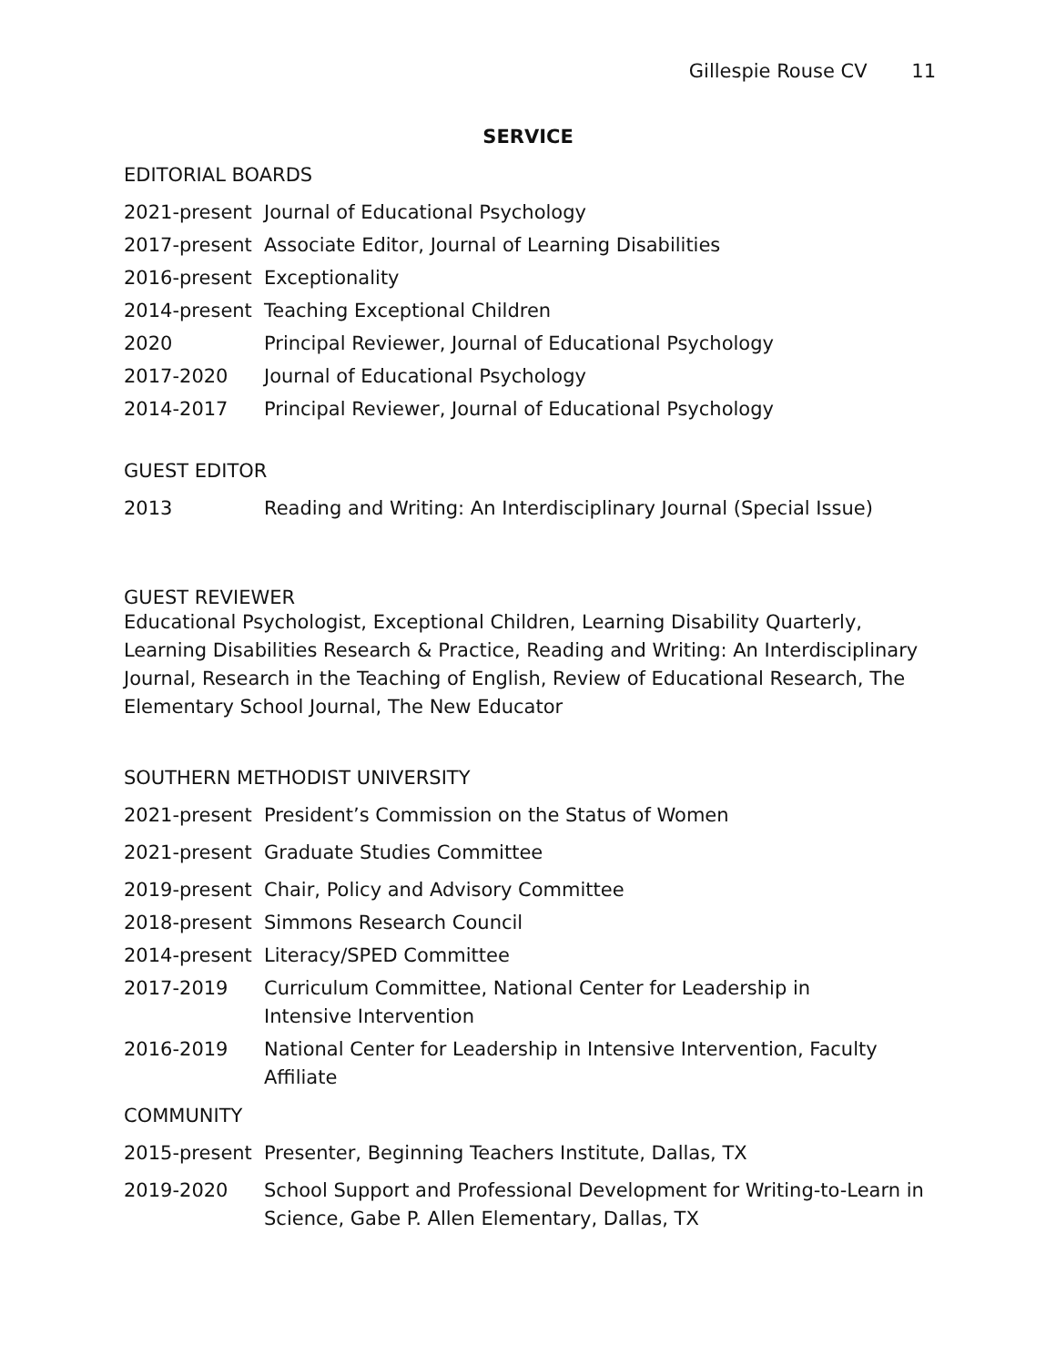Gillespie Rouse CV 11
SERVICE
EDITORIAL BOARDS
2021-present Journal of Educational Psychology
2017-present Associate Editor, Journal of Learning Disabilities
2016-present Exceptionality
2014-present Teaching Exceptional Children
2020 Principal Reviewer, Journal of Educational Psychology
2017-2020 Journal of Educational Psychology
2014-2017 Principal Reviewer, Journal of Educational Psychology
GUEST EDITOR
2013 Reading and Writing: An Interdisciplinary Journal (Special Issue)
GUEST REVIEWER
Educational Psychologist, Exceptional Children, Learning Disability Quarterly, Learning Disabilities Research & Practice, Reading and Writing: An Interdisciplinary Journal, Research in the Teaching of English, Review of Educational Research, The Elementary School Journal, The New Educator
SOUTHERN METHODIST UNIVERSITY
2021-present President’s Commission on the Status of Women
2021-present Graduate Studies Committee
2019-present Chair, Policy and Advisory Committee
2018-present Simmons Research Council
2014-present Literacy/SPED Committee
2017-2019 Curriculum Committee, National Center for Leadership in
Intensive Intervention
2016-2019 National Center for Leadership in Intensive Intervention, Faculty
Affiliate
COMMUNITY
2015-present Presenter, Beginning Teachers Institute, Dallas, TX
2019-2020 School Support and Professional Development for Writing-to-Learn in
Science, Gabe P. Allen Elementary, Dallas, TX